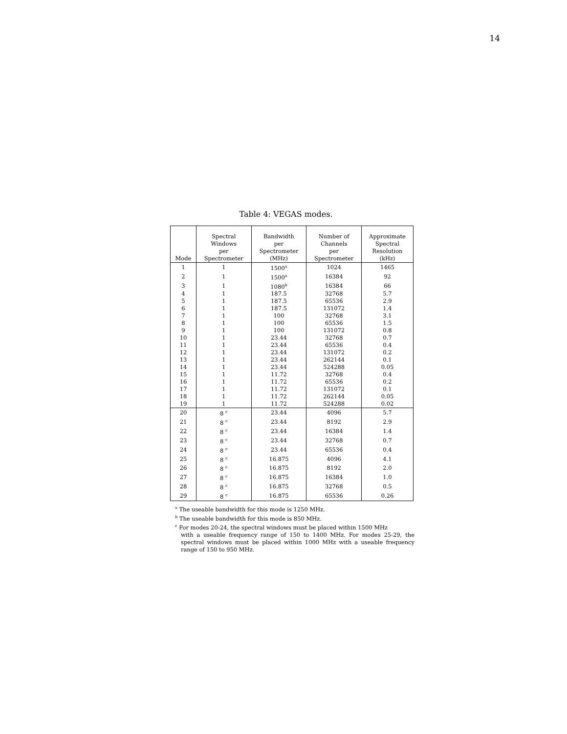14
Table 4: VEGAS modes.
| Mode | Spectral Windows per Spectrometer | Bandwidth per Spectrometer (MHz) | Number of Channels per Spectrometer | Approximate Spectral Resolution (kHz) |
| --- | --- | --- | --- | --- |
| 1 | 1 | 1500<sup>a</sup> | 1024 | 1465 |
| 2 | 1 | 1500<sup>a</sup> | 16384 | 92 |
| 3 | 1 | 1080<sup>b</sup> | 16384 | 66 |
| 4 | 1 | 187.5 | 32768 | 5.7 |
| 5 | 1 | 187.5 | 65536 | 2.9 |
| 6 | 1 | 187.5 | 131072 | 1.4 |
| 7 | 1 | 100 | 32768 | 3.1 |
| 8 | 1 | 100 | 65536 | 1.5 |
| 9 | 1 | 100 | 131072 | 0.8 |
| 10 | 1 | 23.44 | 32768 | 0.7 |
| 11 | 1 | 23.44 | 65536 | 0.4 |
| 12 | 1 | 23.44 | 131072 | 0.2 |
| 13 | 1 | 23.44 | 262144 | 0.1 |
| 14 | 1 | 23.44 | 524288 | 0.05 |
| 15 | 1 | 11.72 | 32768 | 0.4 |
| 16 | 1 | 11.72 | 65536 | 0.2 |
| 17 | 1 | 11.72 | 131072 | 0.1 |
| 18 | 1 | 11.72 | 262144 | 0.05 |
| 19 | 1 | 11.72 | 524288 | 0.02 |
| 20 | 8 <sup>c</sup> | 23.44 | 4096 | 5.7 |
| 21 | 8 <sup>c</sup> | 23.44 | 8192 | 2.9 |
| 22 | 8 <sup>c</sup> | 23.44 | 16384 | 1.4 |
| 23 | 8 <sup>c</sup> | 23.44 | 32768 | 0.7 |
| 24 | 8 <sup>c</sup> | 23.44 | 65536 | 0.4 |
| 25 | 8 <sup>c</sup> | 16.875 | 4096 | 4.1 |
| 26 | 8 <sup>c</sup> | 16.875 | 8192 | 2.0 |
| 27 | 8 <sup>c</sup> | 16.875 | 16384 | 1.0 |
| 28 | 8 <sup>c</sup> | 16.875 | 32768 | 0.5 |
| 29 | 8 <sup>c</sup> | 16.875 | 65536 | 0.26 |
<sup>a</sup> The useable bandwidth for this mode is 1250 MHz.
<sup>b</sup> The useable bandwidth for this mode is 850 MHz.
<sup>c</sup> For modes 20-24, the spectral windows must be placed within 1500 MHz
with a useable frequency range of 150 to 1400 MHz. For modes 25-29, the spectral windows must be placed within 1000 MHz with a useable frequency range of 150 to 950 MHz.